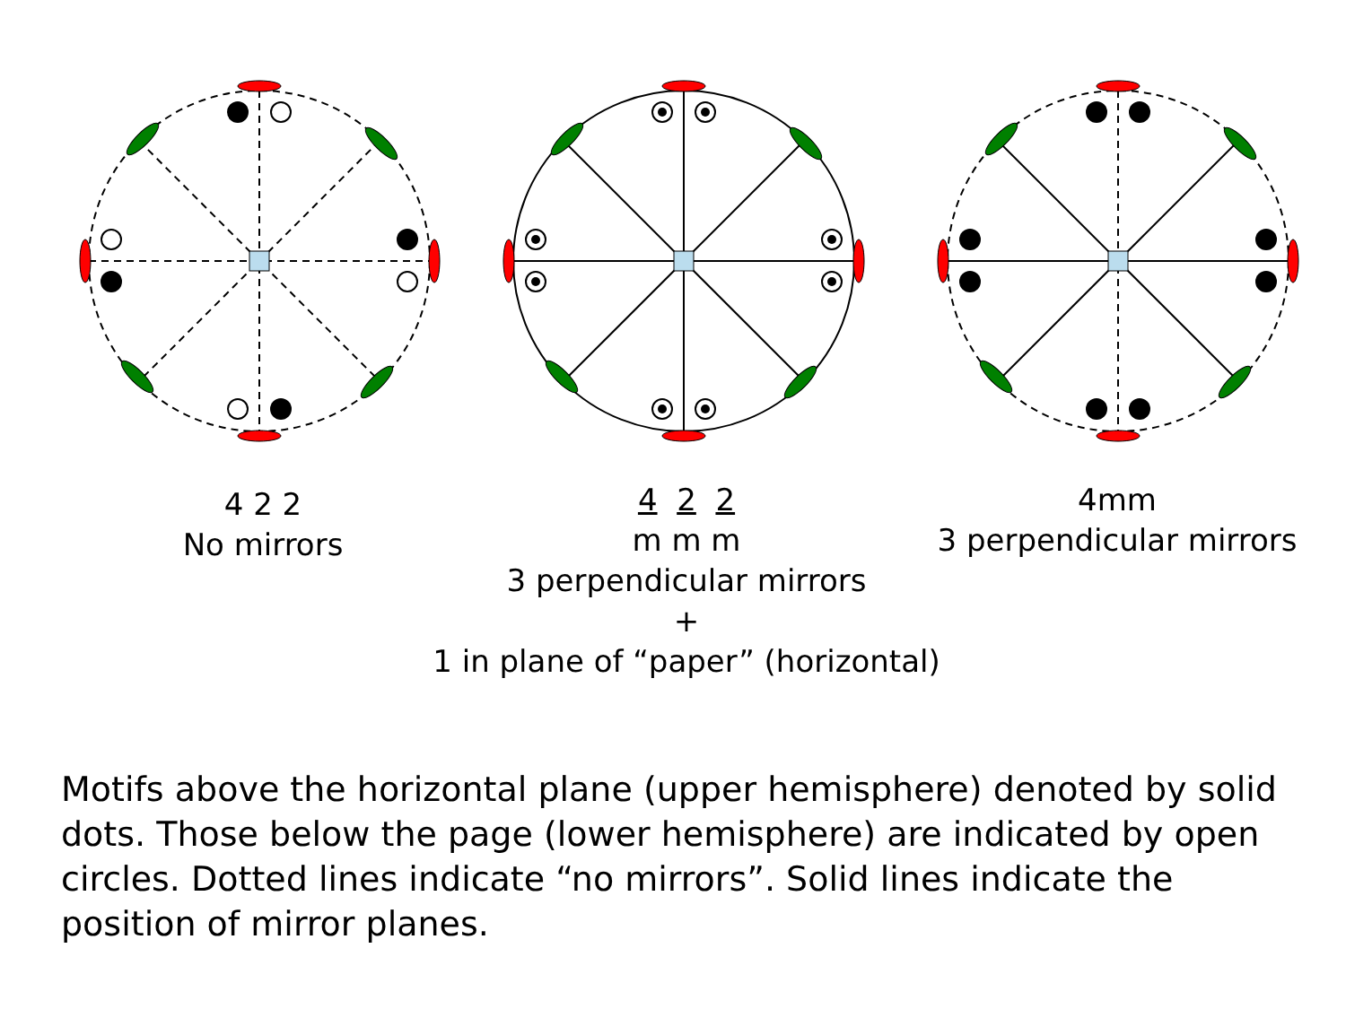4 2 2
No mirrors
4 2 2
m m m
3 perpendicular mirrors
+
1 in plane of “paper” (horizontal)
4mm
3 perpendicular mirrors
Motifs above the horizontal plane (upper hemisphere) denoted by solid dots. Those below the page (lower hemisphere) are indicated by open circles. Dotted lines indicate “no mirrors”. Solid lines indicate the position of mirror planes.